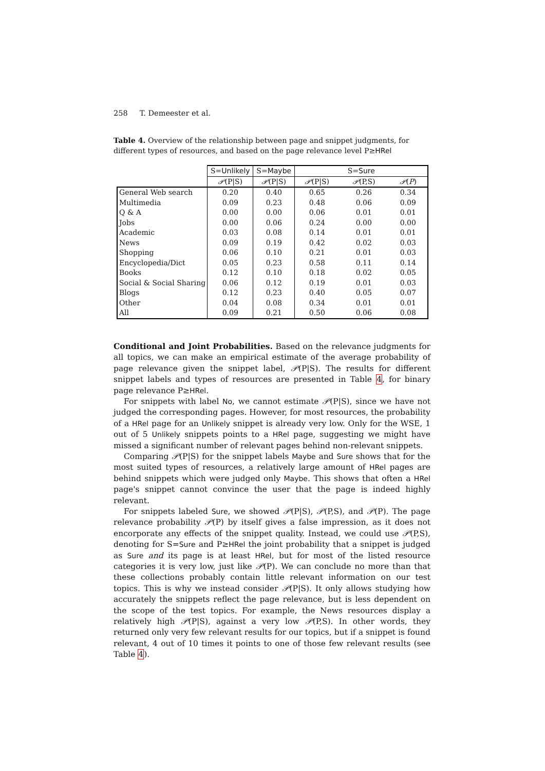258 T. Demeester et al.
Table 4. Overview of the relationship between page and snippet judgments, for different types of resources, and based on the page relevance level P≥HRel
| | S= Unlikely | S= Maybe | S= Sure | | |
| --- | --- | --- | --- | --- | --- |
| | 𝒫 (P/S) | 𝒫 (P/S) | 𝒫 (P/S) | 𝒫 (P,S) | 𝒫 ( P ) |
| General Web search | 0.20 | 0.40 | 0.65 | 0.26 | 0.34 |
| Multimedia | 0.09 | 0.23 | 0.48 | 0.06 | 0.09 |
| Q & A | 0.00 | 0.00 | 0.06 | 0.01 | 0.01 |
| Jobs | 0.00 | 0.06 | 0.24 | 0.00 | 0.00 |
| Academic | 0.03 | 0.08 | 0.14 | 0.01 | 0.01 |
| News | 0.09 | 0.19 | 0.42 | 0.02 | 0.03 |
| Shopping | 0.06 | 0.10 | 0.21 | 0.01 | 0.03 |
| Encyclopedia/Dict | 0.05 | 0.23 | 0.58 | 0.11 | 0.14 |
| Books | 0.12 | 0.10 | 0.18 | 0.02 | 0.05 |
| Social & Social Sharing | 0.06 | 0.12 | 0.19 | 0.01 | 0.03 |
| Blogs | 0.12 | 0.23 | 0.40 | 0.05 | 0.07 |
| Other | 0.04 | 0.08 | 0.34 | 0.01 | 0.01 |
| All | 0.09 | 0.21 | 0.50 | 0.06 | 0.08 |
Conditional and Joint Probabilities. Based on the relevance judgments for all topics, we can make an empirical estimate of the average probability of page relevance given the snippet label, 𝒫(P|S). The results for different snippet labels and types of resources are presented in Table 4, for binary page relevance P≥HRel.
For snippets with label No, we cannot estimate 𝒫(P|S), since we have not judged the corresponding pages. However, for most resources, the probability of a HRel page for an Unlikely snippet is already very low. Only for the WSE, 1 out of 5 Unlikely snippets points to a HRel page, suggesting we might have missed a significant number of relevant pages behind non-relevant snippets.
Comparing 𝒫(P|S) for the snippet labels Maybe and Sure shows that for the most suited types of resources, a relatively large amount of HRel pages are behind snippets which were judged only Maybe. This shows that often a HRel page's snippet cannot convince the user that the page is indeed highly relevant.
For snippets labeled Sure, we showed 𝒫(P|S), 𝒫(P,S), and 𝒫(P). The page relevance probability 𝒫(P) by itself gives a false impression, as it does not encorporate any effects of the snippet quality. Instead, we could use 𝒫(P,S), denoting for S=Sure and P≥HRel the joint probability that a snippet is judged as Sure and its page is at least HRel, but for most of the listed resource categories it is very low, just like 𝒫(P). We can conclude no more than that these collections probably contain little relevant information on our test topics. This is why we instead consider 𝒫(P|S). It only allows studying how accurately the snippets reflect the page relevance, but is less dependent on the scope of the test topics. For example, the News resources display a relatively high 𝒫(P|S), against a very low 𝒫(P,S). In other words, they returned only very few relevant results for our topics, but if a snippet is found relevant, 4 out of 10 times it points to one of those few relevant results (see Table 4).